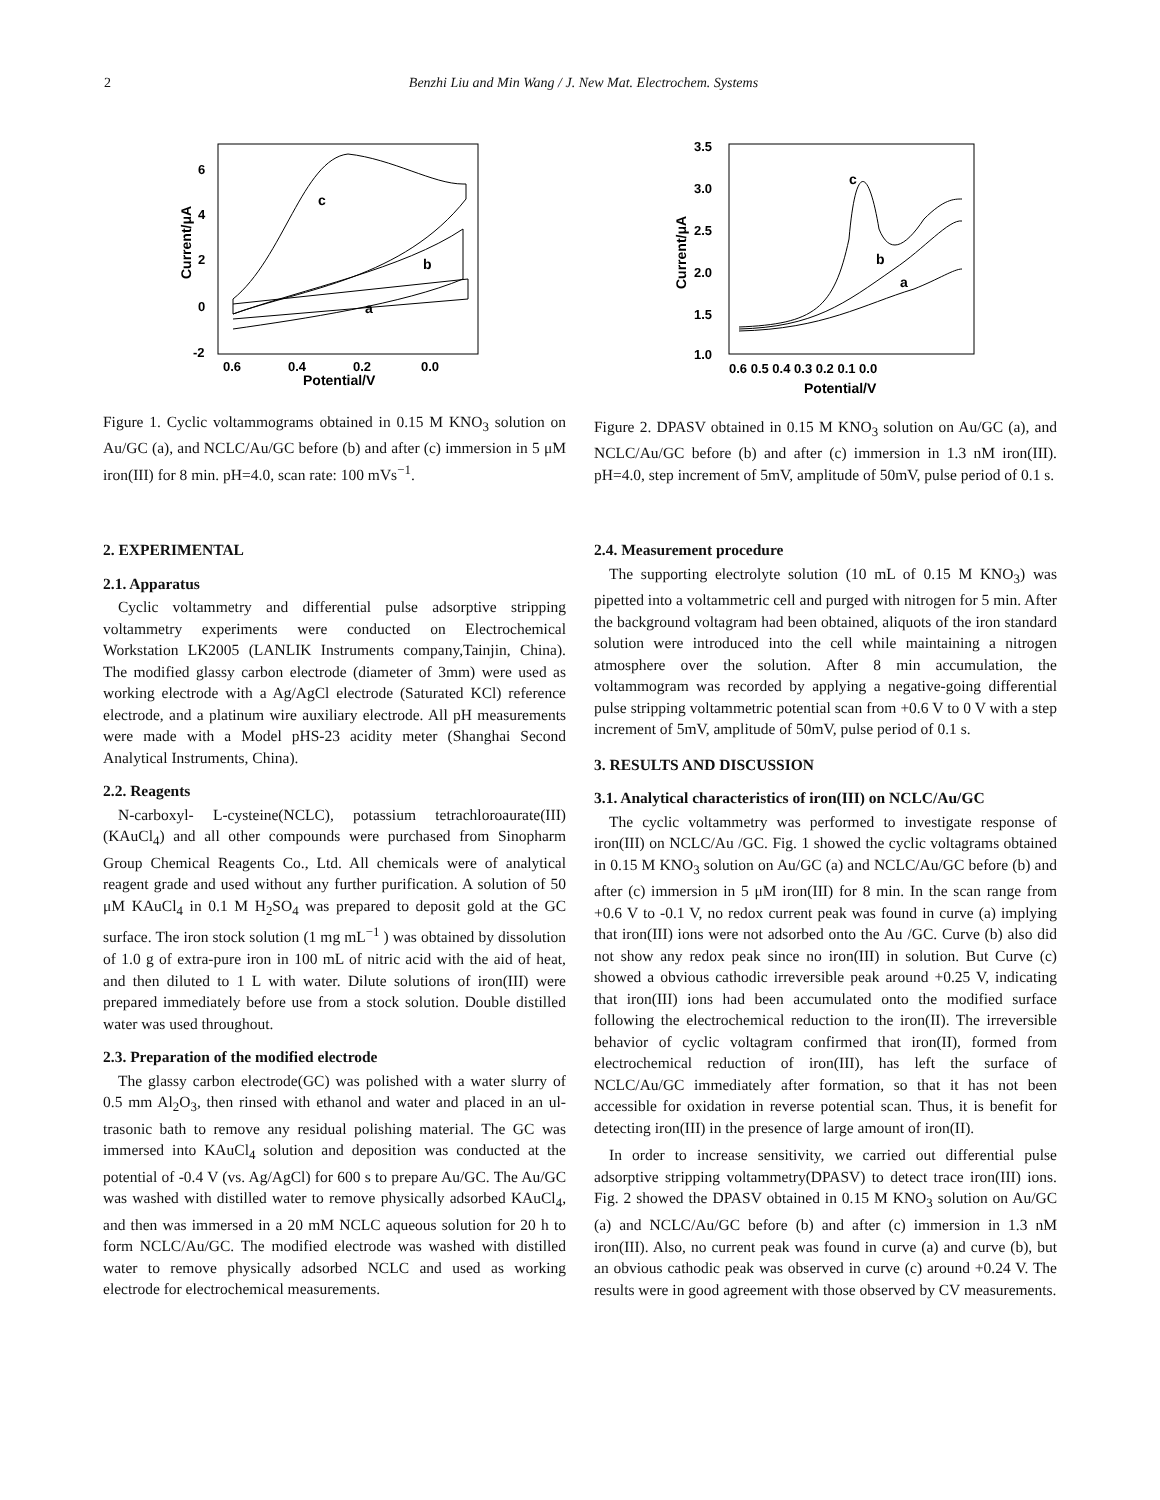2 Benzhi Liu and Min Wang / J. New Mat. Electrochem. Systems
c
b
a
6
4
2
0
-2
0.6
0.4
0.2
0.0
Potential/V
Current/μA
Figure 1. Cyclic voltammograms obtained in 0.15 M KNO<sub>3</sub> solution on Au/GC (a), and NCLC/Au/GC before (b) and after (c) immersion in 5 μM iron(III) for 8 min. pH=4.0, scan rate: 100 mVs<sup>−1</sup>.
c
b
a
3.5
3.0
2.5
2.0
1.5
1.0
0.6 0.5 0.4 0.3 0.2 0.1 0.0
Potential/V
Current/μA
Figure 2. DPASV obtained in 0.15 M KNO<sub>3</sub> solution on Au/GC (a), and NCLC/Au/GC before (b) and after (c) immersion in 1.3 nM iron(III). pH=4.0, step increment of 5mV, amplitude of 50mV, pulse period of 0.1 s.
2. EXPERIMENTAL
2.1. Apparatus
Cyclic voltammetry and differential pulse adsorptive stripping voltammetry experiments were conducted on Electrochemical Workstation LK2005 (LANLIK Instruments company,Tainjin, China). The modified glassy carbon electrode (diameter of 3mm) were used as working electrode with a Ag/AgCl electrode (Saturated KCl) reference electrode, and a platinum wire auxiliary electrode. All pH measurements were made with a Model pHS-23 acidity meter (Shanghai Second Analytical Instruments, China).
2.2. Reagents
N-carboxyl- L-cysteine(NCLC), potassium tetrachloroaurate(III) (KAuCl<sub>4</sub>) and all other compounds were purchased from Sinopharm Group Chemical Reagents Co., Ltd. All chemicals were of analytical reagent grade and used without any further purification. A solution of 50 μM KAuCl<sub>4</sub> in 0.1 M H<sub>2</sub>SO<sub>4</sub> was prepared to deposit gold at the GC surface. The iron stock solution (1 mg mL<sup>−1</sup> ) was obtained by dissolution of 1.0 g of extra-pure iron in 100 mL of nitric acid with the aid of heat, and then diluted to 1 L with water. Dilute solutions of iron(III) were prepared immediately before use from a stock solution. Double distilled water was used throughout.
2.3. Preparation of the modified electrode
The glassy carbon electrode(GC) was polished with a water slurry of 0.5 mm Al<sub>2</sub>O<sub>3</sub>, then rinsed with ethanol and water and placed in an ul-trasonic bath to remove any residual polishing material. The GC was immersed into KAuCl<sub>4</sub> solution and deposition was conducted at the potential of -0.4 V (vs. Ag/AgCl) for 600 s to prepare Au/GC. The Au/GC was washed with distilled water to remove physically adsorbed KAuCl<sub>4</sub>, and then was immersed in a 20 mM NCLC aqueous solution for 20 h to form NCLC/Au/GC. The modified electrode was washed with distilled water to remove physically adsorbed NCLC and used as working electrode for electrochemical measurements.
2.4. Measurement procedure
The supporting electrolyte solution (10 mL of 0.15 M KNO<sub>3</sub>) was pipetted into a voltammetric cell and purged with nitrogen for 5 min. After the background voltagram had been obtained, aliquots of the iron standard solution were introduced into the cell while maintaining a nitrogen atmosphere over the solution. After 8 min accumulation, the voltammogram was recorded by applying a negative-going differential pulse stripping voltammetric potential scan from +0.6 V to 0 V with a step increment of 5mV, amplitude of 50mV, pulse period of 0.1 s.
3. RESULTS AND DISCUSSION
3.1. Analytical characteristics of iron(III) on NCLC/Au/GC
The cyclic voltammetry was performed to investigate response of iron(III) on NCLC/Au /GC. Fig. 1 showed the cyclic voltagrams obtained in 0.15 M KNO<sub>3</sub> solution on Au/GC (a) and NCLC/Au/GC before (b) and after (c) immersion in 5 μM iron(III) for 8 min. In the scan range from +0.6 V to -0.1 V, no redox current peak was found in curve (a) implying that iron(III) ions were not adsorbed onto the Au /GC. Curve (b) also did not show any redox peak since no iron(III) in solution. But Curve (c) showed a obvious cathodic irreversible peak around +0.25 V, indicating that iron(III) ions had been accumulated onto the modified surface following the electrochemical reduction to the iron(II). The irreversible behavior of cyclic voltagram confirmed that iron(II), formed from electrochemical reduction of iron(III), has left the surface of NCLC/Au/GC immediately after formation, so that it has not been accessible for oxidation in reverse potential scan. Thus, it is benefit for detecting iron(III) in the presence of large amount of iron(II).
In order to increase sensitivity, we carried out differential pulse adsorptive stripping voltammetry(DPASV) to detect trace iron(III) ions. Fig. 2 showed the DPASV obtained in 0.15 M KNO<sub>3</sub> solution on Au/GC (a) and NCLC/Au/GC before (b) and after (c) immersion in 1.3 nM iron(III). Also, no current peak was found in curve (a) and curve (b), but an obvious cathodic peak was observed in curve (c) around +0.24 V. The results were in good agreement with those observed by CV measurements.